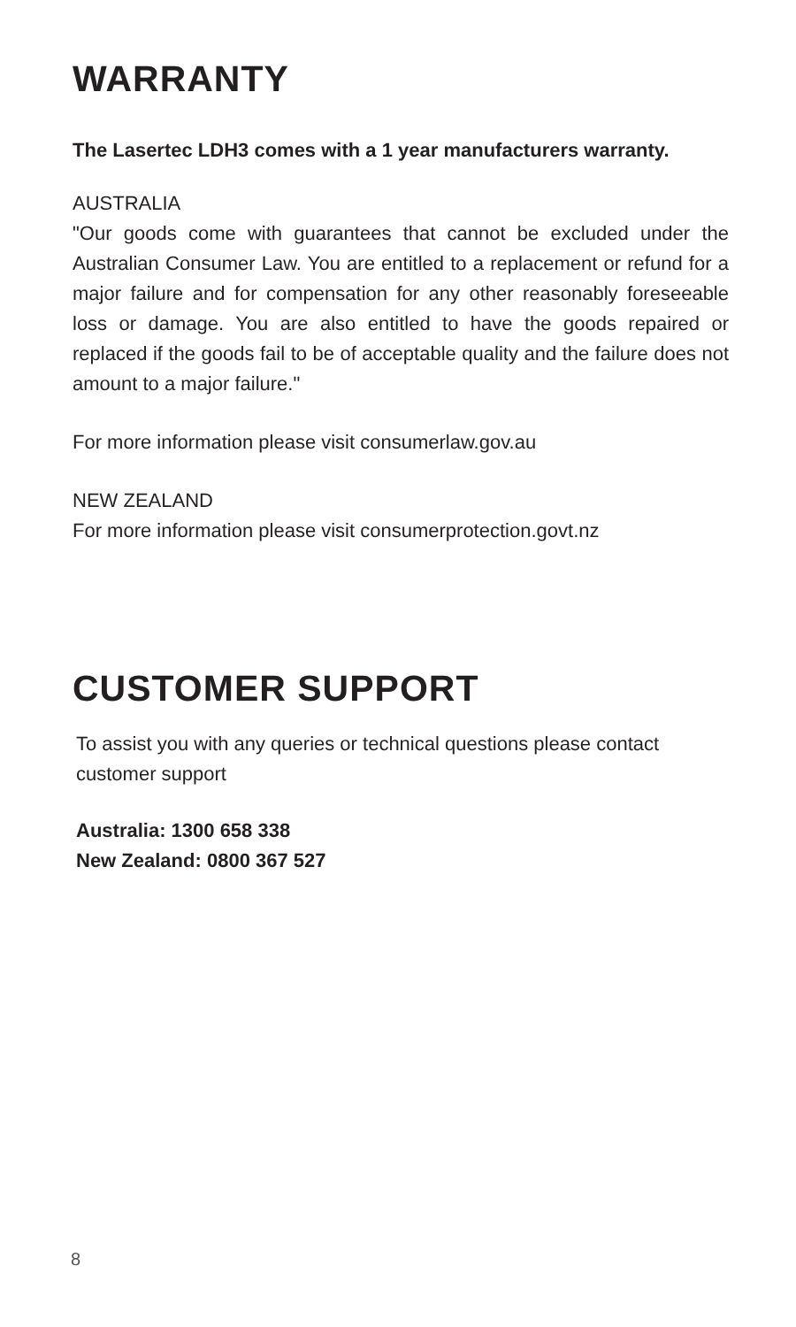WARRANTY
The Lasertec LDH3 comes with a 1 year manufacturers warranty.
AUSTRALIA
"Our goods come with guarantees that cannot be excluded under the Australian Consumer Law. You are entitled to a replacement or refund for a major failure and for compensation for any other reasonably foreseeable loss or damage. You are also entitled to have the goods repaired or replaced if the goods fail to be of acceptable quality and the failure does not amount to a major failure."
For more information please visit consumerlaw.gov.au
NEW ZEALAND
For more information please visit consumerprotection.govt.nz
CUSTOMER SUPPORT
To assist you with any queries or technical questions please contact customer support
Australia: 1300 658 338
New Zealand: 0800 367 527
8